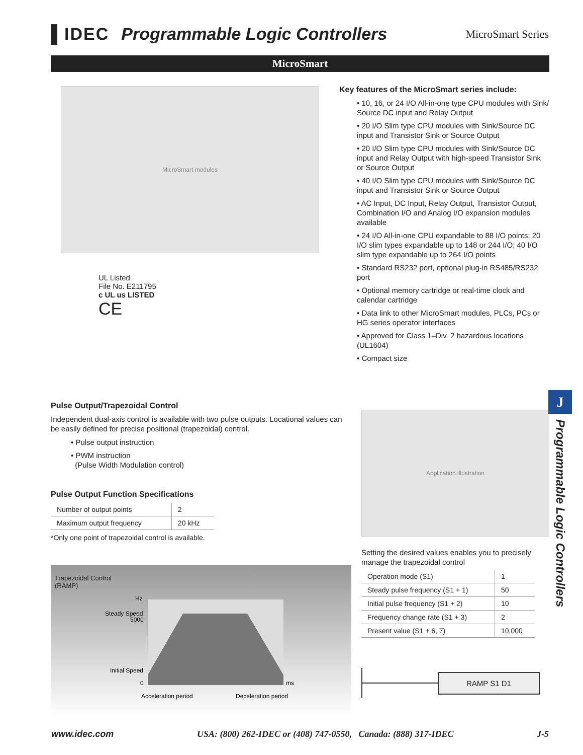▌IDEC Programmable Logic Controllers MicroSmart Series
MicroSmart
MicroSmart modules
UL Listed
File No. E211795
c UL us LISTED
CE
Key features of the MicroSmart series include:
• 10, 16, or 24 I/O All-in-one type CPU modules with Sink/ Source DC input and Relay Output
• 20 I/O Slim type CPU modules with Sink/Source DC input and Transistor Sink or Source Output
• 20 I/O Slim type CPU modules with Sink/Source DC input and Relay Output with high-speed Transistor Sink or Source Output
• 40 I/O Slim type CPU modules with Sink/Source DC input and Transistor Sink or Source Output
• AC Input, DC Input, Relay Output, Transistor Output, Combination I/O and Analog I/O expansion modules available
• 24 I/O All-in-one CPU expandable to 88 I/O points; 20 I/O slim types expandable up to 148 or 244 I/O; 40 I/O slim type expandable up to 264 I/O points
• Standard RS232 port, optional plug-in RS485/RS232 port
• Optional memory cartridge or real-time clock and calendar cartridge
• Data link to other MicroSmart modules, PLCs, PCs or HG series operator interfaces
• Approved for Class 1–Div. 2 hazardous locations (UL1604)
• Compact size
Pulse Output/Trapezoidal Control
Independent dual-axis control is available with two pulse outputs. Locational values can be easily defined for precise positional (trapezoidal) control.
• Pulse output instruction
• PWM instruction
(Pulse Width Modulation control)
Pulse Output Function Specifications
| Number of output points | 2 |
| Maximum output frequency | 20 kHz |
*Only one point of trapezoidal control is available.
Trapezoidal Control
(RAMP)
Hz
Steady Speed
5000
Initial Speed
0
ms
Acceleration period
Deceleration period
Application illustration
Setting the desired values enables you to precisely manage the trapezoidal control
| Operation mode (S1) | 1 |
| Steady pulse frequency (S1 + 1) | 50 |
| Initial pulse frequency (S1 + 2) | 10 |
| Frequency change rate (S1 + 3) | 2 |
| Present value (S1 + 6, 7) | 10,000 |
RAMP S1 D1
J
Programmable Logic Controllers
www.idec.com USA: (800) 262-IDEC or (408) 747-0550, Canada: (888) 317-IDEC J-5